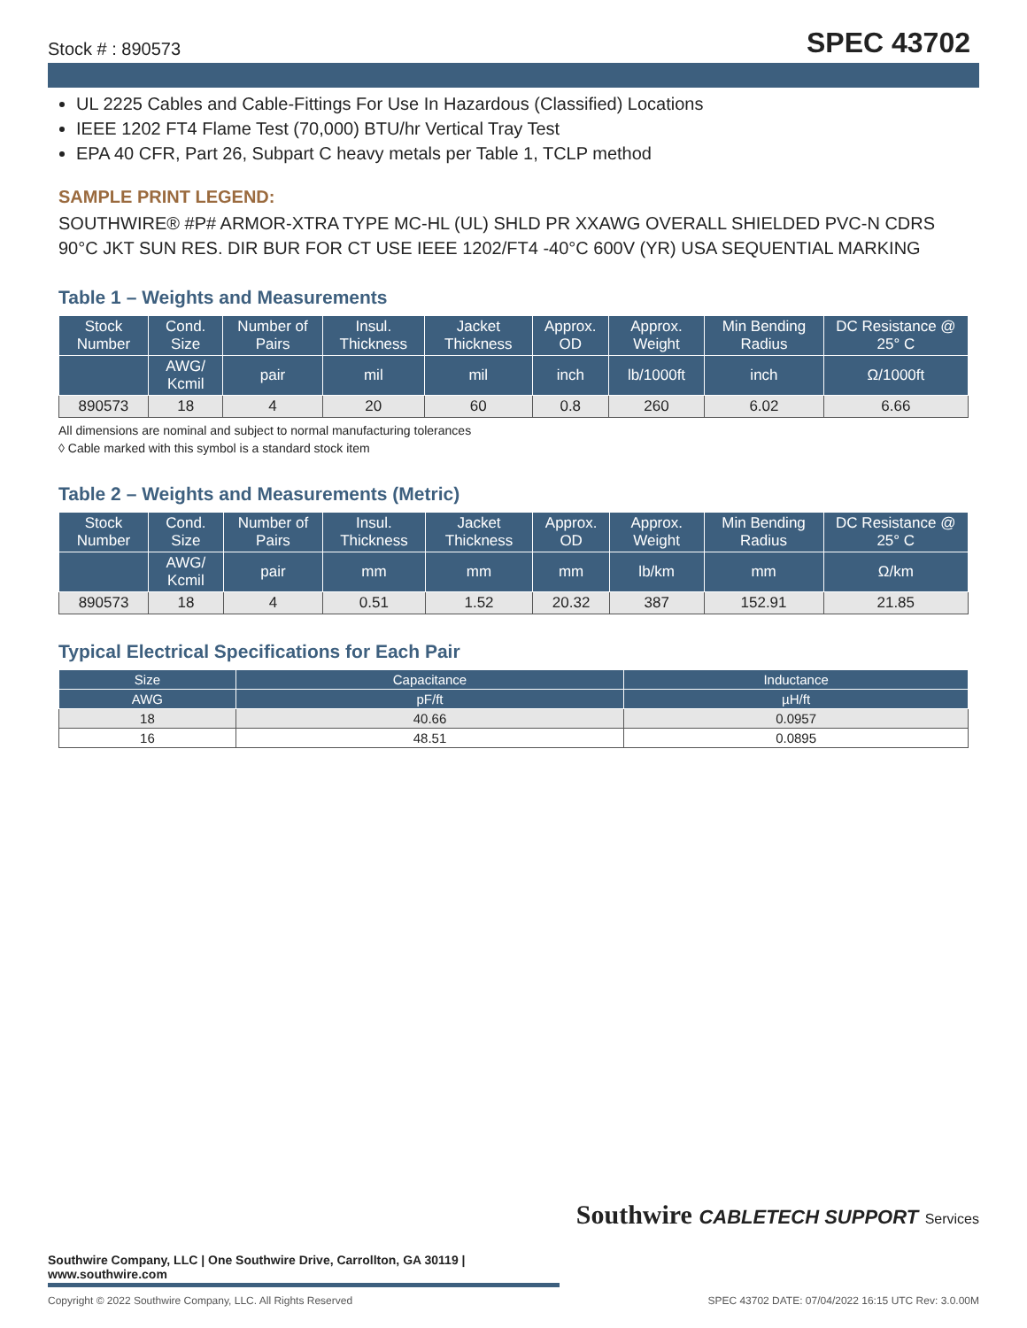Stock # : 890573 SPEC 43702
UL 2225 Cables and Cable-Fittings For Use In Hazardous (Classified) Locations
IEEE 1202 FT4 Flame Test (70,000) BTU/hr Vertical Tray Test
EPA 40 CFR, Part 26, Subpart C heavy metals per Table 1, TCLP method
SAMPLE PRINT LEGEND:
SOUTHWIRE® #P# ARMOR-XTRA TYPE MC-HL (UL) SHLD PR XXAWG OVERALL SHIELDED PVC-N CDRS 90°C JKT SUN RES. DIR BUR FOR CT USE IEEE 1202/FT4 -40°C 600V (YR) USA SEQUENTIAL MARKING
Table 1 – Weights and Measurements
| Stock Number | Cond. Size | Number of Pairs | Insul. Thickness | Jacket Thickness | Approx. OD | Approx. Weight | Min Bending Radius | DC Resistance @ 25° C |
| --- | --- | --- | --- | --- | --- | --- | --- | --- |
| | AWG/ Kcmil | pair | mil | mil | inch | lb/1000ft | inch | Ω/1000ft |
| 890573 | 18 | 4 | 20 | 60 | 0.8 | 260 | 6.02 | 6.66 |
All dimensions are nominal and subject to normal manufacturing tolerances
◊ Cable marked with this symbol is a standard stock item
Table 2 – Weights and Measurements (Metric)
| Stock Number | Cond. Size | Number of Pairs | Insul. Thickness | Jacket Thickness | Approx. OD | Approx. Weight | Min Bending Radius | DC Resistance @ 25° C |
| --- | --- | --- | --- | --- | --- | --- | --- | --- |
| | AWG/ Kcmil | pair | mm | mm | mm | lb/km | mm | Ω/km |
| 890573 | 18 | 4 | 0.51 | 1.52 | 20.32 | 387 | 152.91 | 21.85 |
Typical Electrical Specifications for Each Pair
| Size | Capacitance | Inductance |
| --- | --- | --- |
| AWG | pF/ft | µH/ft |
| 18 | 40.66 | 0.0957 |
| 16 | 48.51 | 0.0895 |
Southwire CABLETECH SUPPORT Services
Southwire Company, LLC | One Southwire Drive, Carrollton, GA 30119 | www.southwire.com
Copyright © 2022 Southwire Company, LLC. All Rights Reserved SPEC 43702 DATE: 07/04/2022 16:15 UTC Rev: 3.0.00M